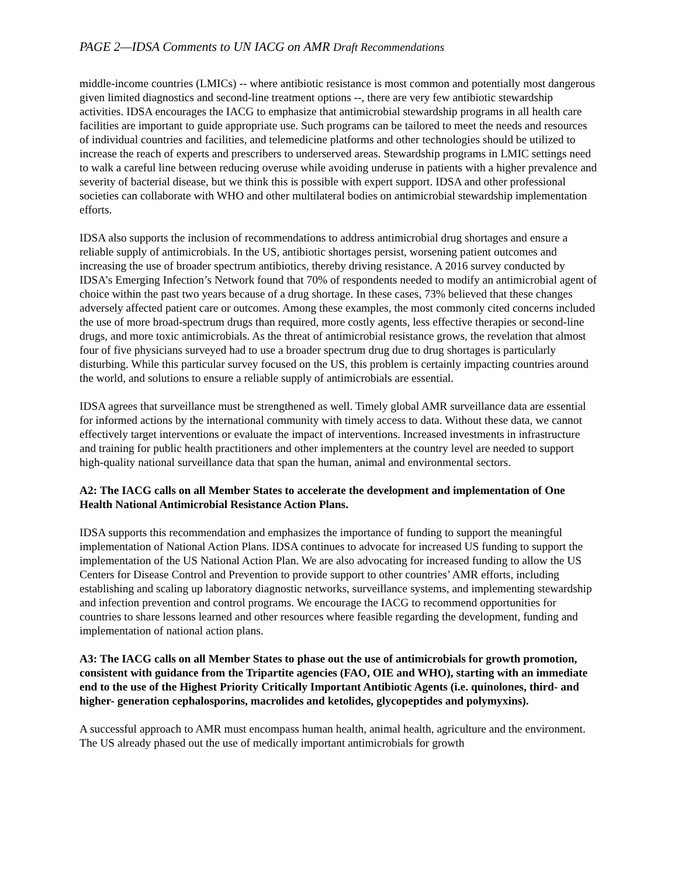PAGE 2—IDSA Comments to UN IACG on AMR Draft Recommendations
middle-income countries (LMICs) -- where antibiotic resistance is most common and potentially most dangerous given limited diagnostics and second-line treatment options --, there are very few antibiotic stewardship activities. IDSA encourages the IACG to emphasize that antimicrobial stewardship programs in all health care facilities are important to guide appropriate use. Such programs can be tailored to meet the needs and resources of individual countries and facilities, and telemedicine platforms and other technologies should be utilized to increase the reach of experts and prescribers to underserved areas. Stewardship programs in LMIC settings need to walk a careful line between reducing overuse while avoiding underuse in patients with a higher prevalence and severity of bacterial disease, but we think this is possible with expert support. IDSA and other professional societies can collaborate with WHO and other multilateral bodies on antimicrobial stewardship implementation efforts.
IDSA also supports the inclusion of recommendations to address antimicrobial drug shortages and ensure a reliable supply of antimicrobials. In the US, antibiotic shortages persist, worsening patient outcomes and increasing the use of broader spectrum antibiotics, thereby driving resistance. A 2016 survey conducted by IDSA’s Emerging Infection’s Network found that 70% of respondents needed to modify an antimicrobial agent of choice within the past two years because of a drug shortage. In these cases, 73% believed that these changes adversely affected patient care or outcomes. Among these examples, the most commonly cited concerns included the use of more broad-spectrum drugs than required, more costly agents, less effective therapies or second-line drugs, and more toxic antimicrobials. As the threat of antimicrobial resistance grows, the revelation that almost four of five physicians surveyed had to use a broader spectrum drug due to drug shortages is particularly disturbing. While this particular survey focused on the US, this problem is certainly impacting countries around the world, and solutions to ensure a reliable supply of antimicrobials are essential.
IDSA agrees that surveillance must be strengthened as well. Timely global AMR surveillance data are essential for informed actions by the international community with timely access to data. Without these data, we cannot effectively target interventions or evaluate the impact of interventions. Increased investments in infrastructure and training for public health practitioners and other implementers at the country level are needed to support high-quality national surveillance data that span the human, animal and environmental sectors.
A2: The IACG calls on all Member States to accelerate the development and implementation of One Health National Antimicrobial Resistance Action Plans.
IDSA supports this recommendation and emphasizes the importance of funding to support the meaningful implementation of National Action Plans. IDSA continues to advocate for increased US funding to support the implementation of the US National Action Plan. We are also advocating for increased funding to allow the US Centers for Disease Control and Prevention to provide support to other countries’ AMR efforts, including establishing and scaling up laboratory diagnostic networks, surveillance systems, and implementing stewardship and infection prevention and control programs. We encourage the IACG to recommend opportunities for countries to share lessons learned and other resources where feasible regarding the development, funding and implementation of national action plans.
A3: The IACG calls on all Member States to phase out the use of antimicrobials for growth promotion, consistent with guidance from the Tripartite agencies (FAO, OIE and WHO), starting with an immediate end to the use of the Highest Priority Critically Important Antibiotic Agents (i.e. quinolones, third- and higher- generation cephalosporins, macrolides and ketolides, glycopeptides and polymyxins).
A successful approach to AMR must encompass human health, animal health, agriculture and the environment. The US already phased out the use of medically important antimicrobials for growth